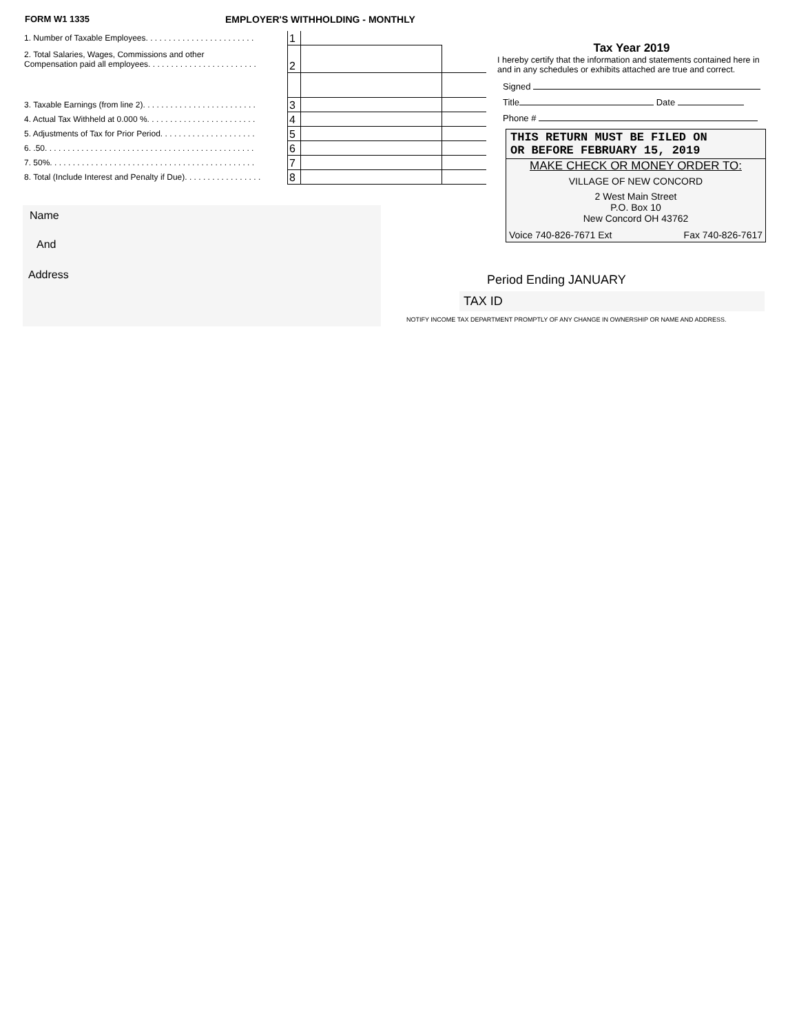FORM W1 1335
EMPLOYER'S WITHHOLDING - MONTHLY
| 1. Number of Taxable Employees. . . . . . . . . . . . . . . . . . . . . . . . | 1 | | |
| 2. Total Salaries, Wages, Commissions and other Compensation paid all employees. . . . . . . . . . . . . . . . . . . . . . . . | 2 | | |
| 3. Taxable Earnings (from line 2). . . . . . . . . . . . . . . . . . . . . . . . . | 3 | | |
| 4. Actual Tax Withheld at 0.000 %. . . . . . . . . . . . . . . . . . . . . . . . | 4 | | |
| 5. Adjustments of Tax for Prior Period. . . . . . . . . . . . . . . . . . . . . | 5 | | |
| 6. .50. . . . . . . . . . . . . . . . . . . . . . . . . . . . . . . . . . . . . . . . . . . . . . | 6 | | |
| 7. 50%. . . . . . . . . . . . . . . . . . . . . . . . . . . . . . . . . . . . . . . . . . . . . | 7 | | |
| 8. Total (Include Interest and Penalty if Due). . . . . . . . . . . . . . . . . | 8 | | |
Tax Year 2019
I hereby certify that the information and statements contained here in and in any schedules or exhibits attached are true and correct.
Signed
Title Date
Phone #
THIS RETURN MUST BE FILED ON
OR BEFORE FEBRUARY 15, 2019
MAKE CHECK OR MONEY ORDER TO:
VILLAGE OF NEW CONCORD
2 West Main Street
P.O. Box 10
New Concord OH 43762
Voice 740-826-7671 Ext Fax 740-826-7617
Name
And
Address
Period Ending JANUARY
TAX ID
NOTIFY INCOME TAX DEPARTMENT PROMPTLY OF ANY CHANGE IN OWNERSHIP OR NAME AND ADDRESS.